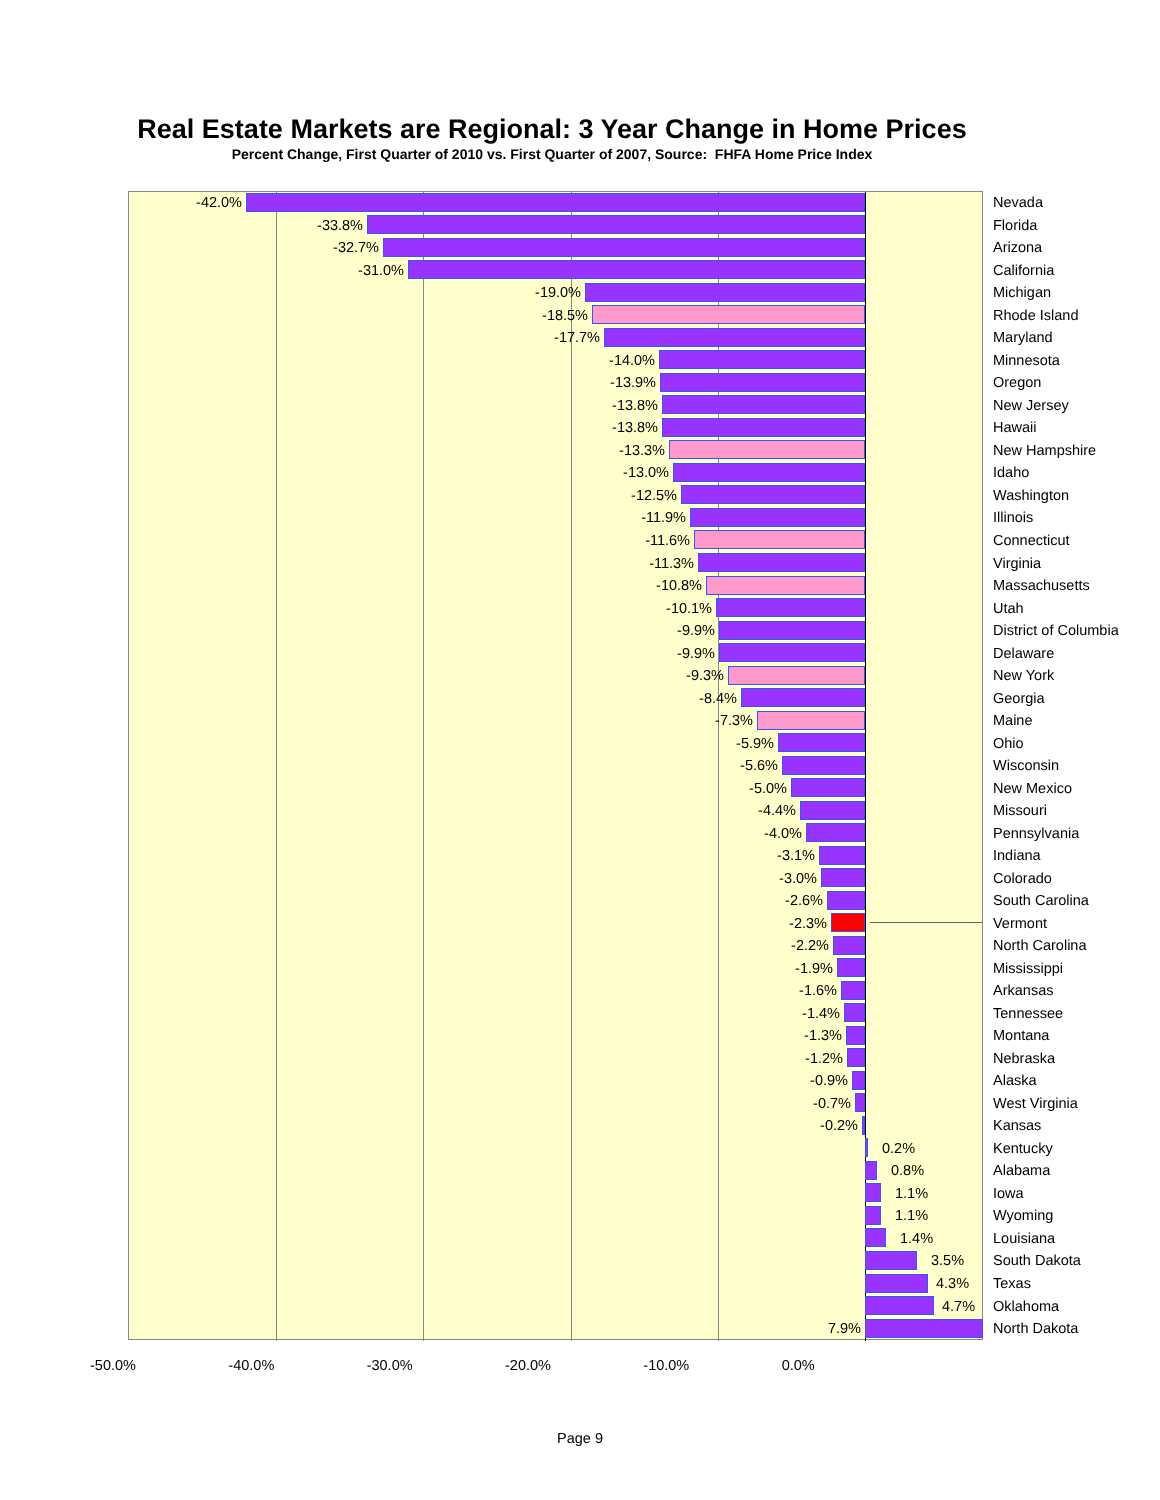Real Estate Markets are Regional: 3 Year Change in Home Prices
Percent Change, First Quarter of 2010 vs. First Quarter of 2007, Source: FHFA Home Price Index
-42.0% Nevada
-33.8% Florida
-32.7% Arizona
-31.0% California
-19.0% Michigan
-18.5% Rhode Island
-17.7% Maryland
-14.0% Minnesota
-13.9% Oregon
-13.8% New Jersey
-13.8% Hawaii
-13.3% New Hampshire
-13.0% Idaho
-12.5% Washington
-11.9% Illinois
-11.6% Connecticut
-11.3% Virginia
-10.8% Massachusetts
-10.1% Utah
-9.9% District of Columbia
-9.9% Delaware
-9.3% New York
-8.4% Georgia
-7.3% Maine
-5.9% Ohio
-5.6% Wisconsin
-5.0% New Mexico
-4.4% Missouri
-4.0% Pennsylvania
-3.1% Indiana
-3.0% Colorado
-2.6% South Carolina
-2.3% Vermont
-2.2% North Carolina
-1.9% Mississippi
-1.6% Arkansas
-1.4% Tennessee
-1.3% Montana
-1.2% Nebraska
-0.9% Alaska
-0.7% West Virginia
-0.2% Kansas
0.2% Kentucky
0.8% Alabama
1.1% Iowa
1.1% Wyoming
1.4% Louisiana
3.5% South Dakota
4.3% Texas
4.7% Oklahoma
7.9% North Dakota
-50.0% -40.0% -30.0% -20.0% -10.0% 0.0%
Page 9